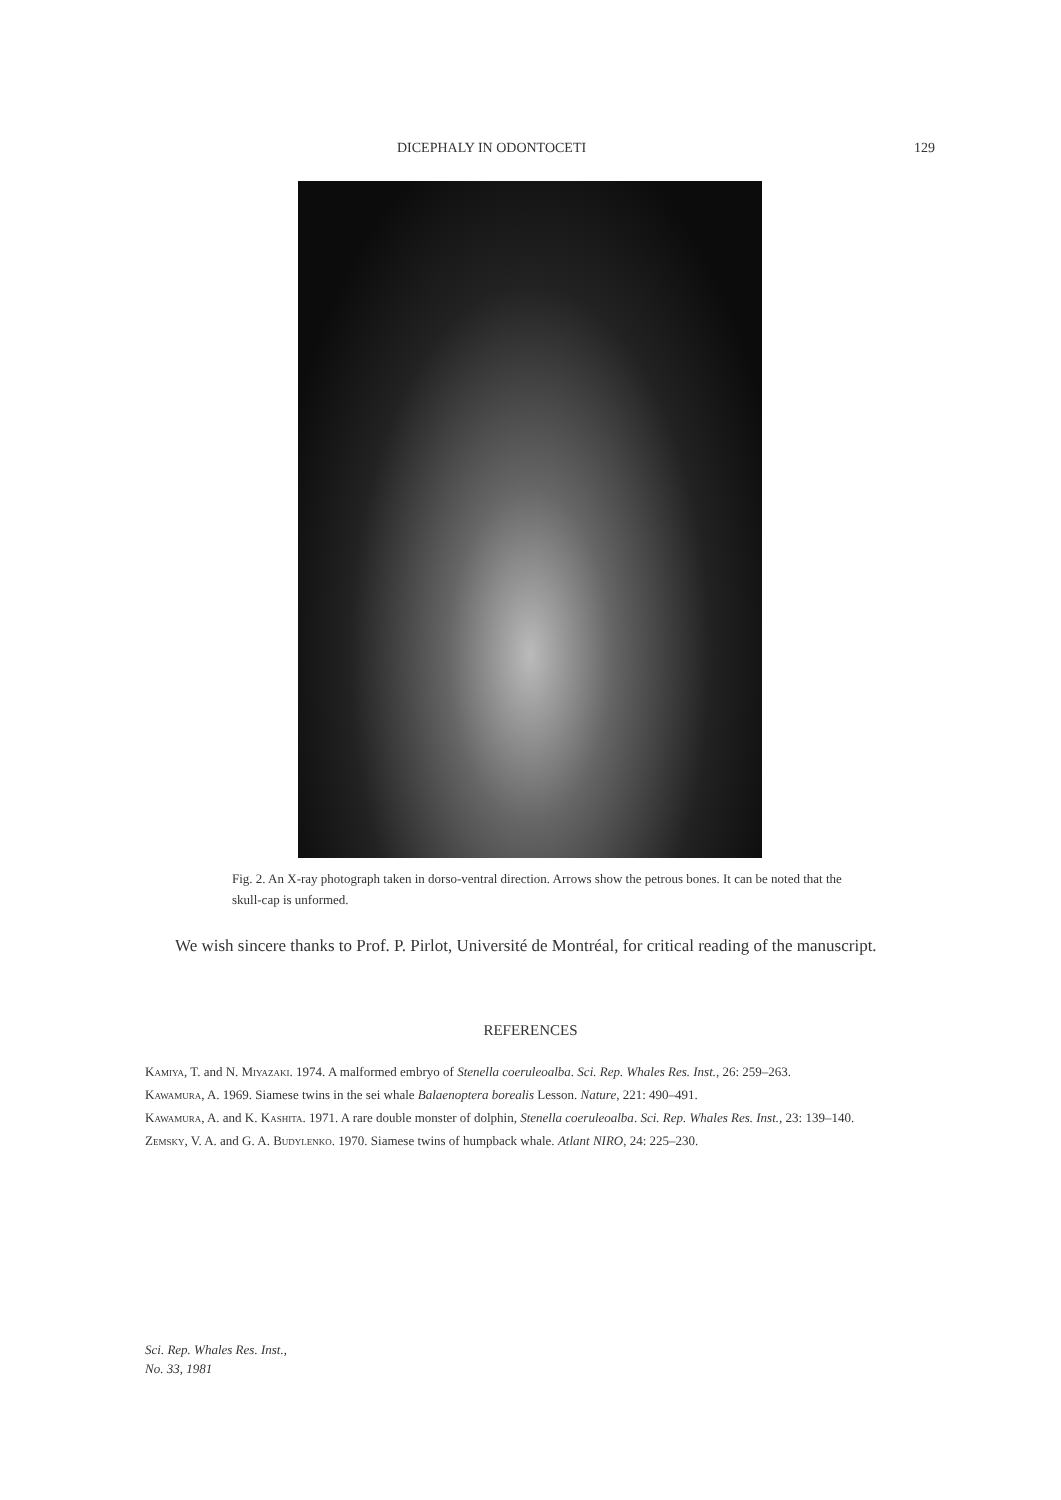DICEPHALY IN ODONTOCETI 129
Fig. 2. An X-ray photograph taken in dorso-ventral direction. Arrows show the petrous bones. It can be noted that the skull-cap is unformed.
We wish sincere thanks to Prof. P. Pirlot, Université de Montréal, for critical reading of the manuscript.
REFERENCES
Kamiya, T. and N. Miyazaki. 1974. A malformed embryo of Stenella coeruleoalba. Sci. Rep. Whales Res. Inst., 26: 259–263.
Kawamura, A. 1969. Siamese twins in the sei whale Balaenoptera borealis Lesson. Nature, 221: 490–491.
Kawamura, A. and K. Kashita. 1971. A rare double monster of dolphin, Stenella coeruleoalba. Sci. Rep. Whales Res. Inst., 23: 139–140.
Zemsky, V. A. and G. A. Budylenko. 1970. Siamese twins of humpback whale. Atlant NIRO, 24: 225–230.
Sci. Rep. Whales Res. Inst.,
No. 33, 1981